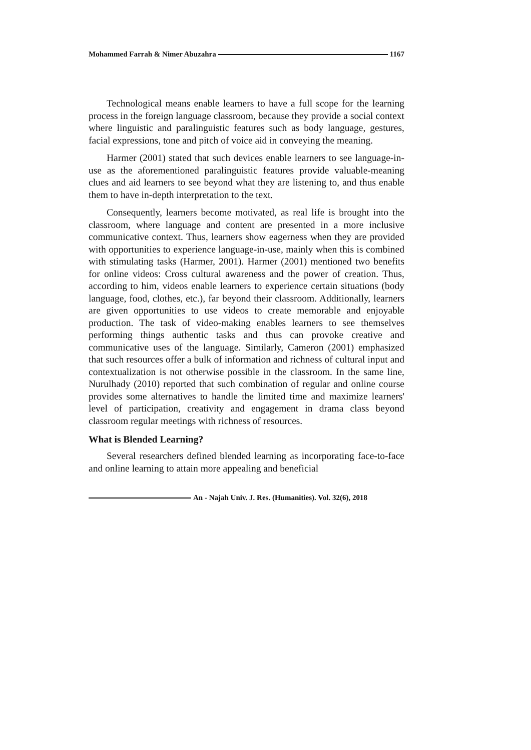Mohammed Farrah & Nimer Abuzahra 1167
Technological means enable learners to have a full scope for the learning process in the foreign language classroom, because they provide a social context where linguistic and paralinguistic features such as body language, gestures, facial expressions, tone and pitch of voice aid in conveying the meaning.
Harmer (2001) stated that such devices enable learners to see language-in-use as the aforementioned paralinguistic features provide valuable-meaning clues and aid learners to see beyond what they are listening to, and thus enable them to have in-depth interpretation to the text.
Consequently, learners become motivated, as real life is brought into the classroom, where language and content are presented in a more inclusive communicative context. Thus, learners show eagerness when they are provided with opportunities to experience language-in-use, mainly when this is combined with stimulating tasks (Harmer, 2001). Harmer (2001) mentioned two benefits for online videos: Cross cultural awareness and the power of creation. Thus, according to him, videos enable learners to experience certain situations (body language, food, clothes, etc.), far beyond their classroom. Additionally, learners are given opportunities to use videos to create memorable and enjoyable production. The task of video-making enables learners to see themselves performing things authentic tasks and thus can provoke creative and communicative uses of the language. Similarly, Cameron (2001) emphasized that such resources offer a bulk of information and richness of cultural input and contextualization is not otherwise possible in the classroom. In the same line, Nurulhady (2010) reported that such combination of regular and online course provides some alternatives to handle the limited time and maximize learners' level of participation, creativity and engagement in drama class beyond classroom regular meetings with richness of resources.
What is Blended Learning?
Several researchers defined blended learning as incorporating face-to-face and online learning to attain more appealing and beneficial
An - Najah Univ. J. Res. (Humanities). Vol. 32(6), 2018